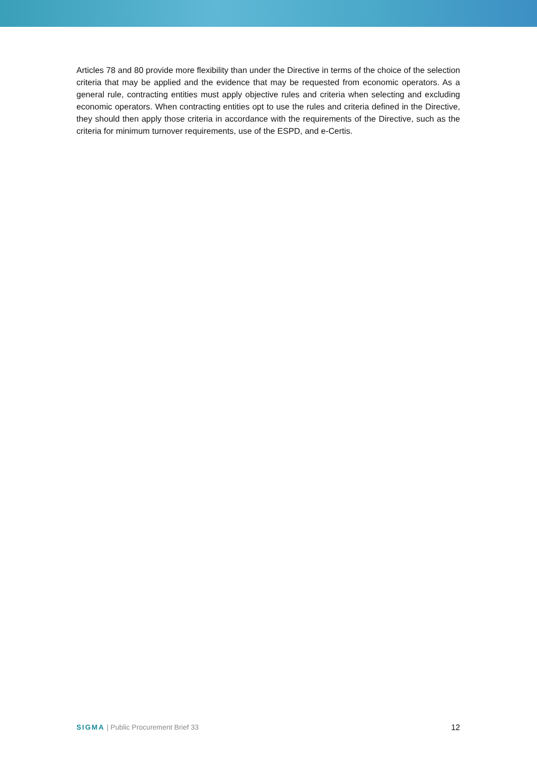Articles 78 and 80 provide more flexibility than under the Directive in terms of the choice of the selection criteria that may be applied and the evidence that may be requested from economic operators. As a general rule, contracting entities must apply objective rules and criteria when selecting and excluding economic operators. When contracting entities opt to use the rules and criteria defined in the Directive, they should then apply those criteria in accordance with the requirements of the Directive, such as the criteria for minimum turnover requirements, use of the ESPD, and e-Certis.
SIGMA | Public Procurement Brief 33 12